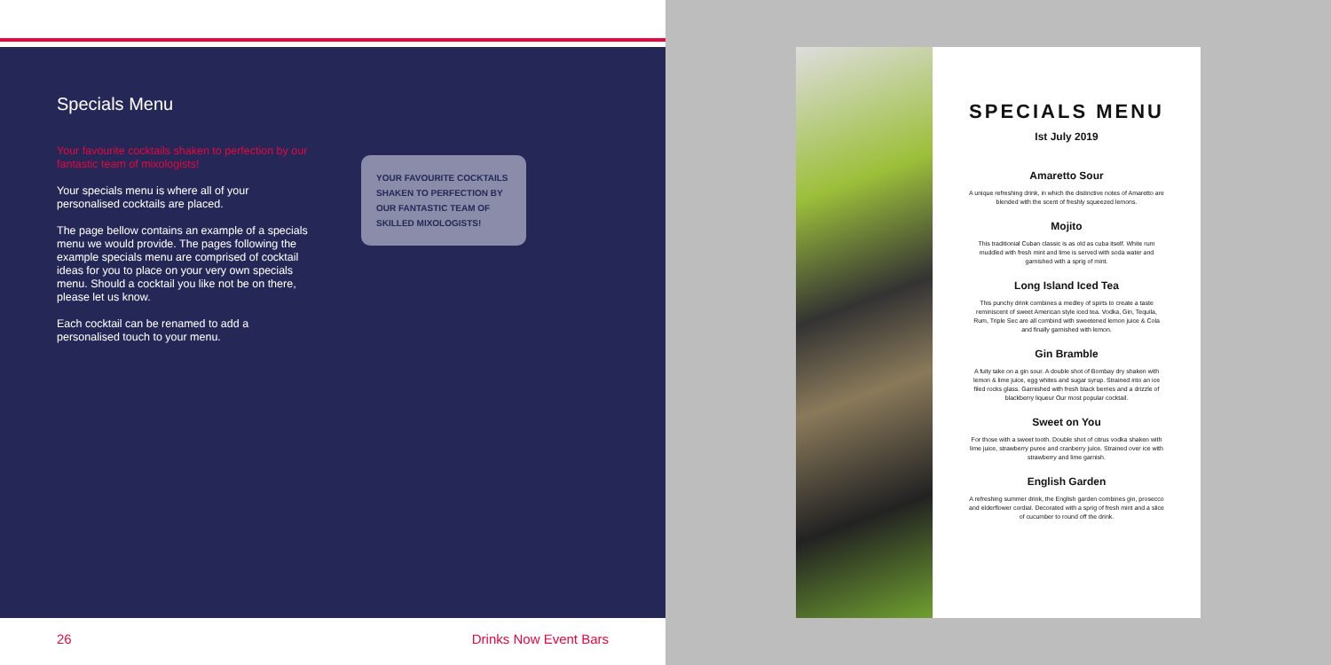Specials Menu
Your favourite cocktails shaken to perfection by our fantastic team of mixologists!
Your specials menu is where all of your personalised cocktails are placed.
The page bellow contains an example of a specials menu we would provide. The pages following the example specials menu are comprised of cocktail ideas for you to place on your very own specials menu. Should a cocktail you like not be on there, please let us know.
Each cocktail can be renamed to add a personalised touch to your menu.
YOUR FAVOURITE COCKTAILS SHAKEN TO PERFECTION BY OUR FANTASTIC TEAM OF SKILLED MIXOLOGISTS!
26 Drinks Now Event Bars
SPECIALS MENU
Ist July 2019
Amaretto Sour
A unique refreshing drink, in which the distinctive notes of Amaretto are blended with the scent of freshly squeezed lemons.
Mojito
This traditionial Cuban classic is as old as cuba itself. White rum muddled with fresh mint and lime is served with soda water and garnished with a sprig of mint.
Long Island Iced Tea
This punchy drink combines a medley of spirts to create a taste reminiscent of sweet American style iced tea. Vodka, Gin, Tequila, Rum, Triple Sec are all combind with sweetened lemon juice & Cola and finally garnished with lemon.
Gin Bramble
A fuity take on a gin sour. A double shot of Bombay dry shaken with lemon & lime juice, egg whites and sugar syrup. Strained into an ice filed rocks glass. Garnished with fresh black berries and a drizzle of blackberry liqueur Our most popular cocktail.
Sweet on You
For those with a sweet tooth. Double shot of citrus vodka shaken with lime juice, strawberry puree and cranberry juice. Strained over ice with strawberry and lime garnish.
English Garden
A refreshing summer drink, the English garden combines gin, prosecco and elderflower cordial. Decorated with a sprig of fresh mint and a slice of cucumber to round off the drink.